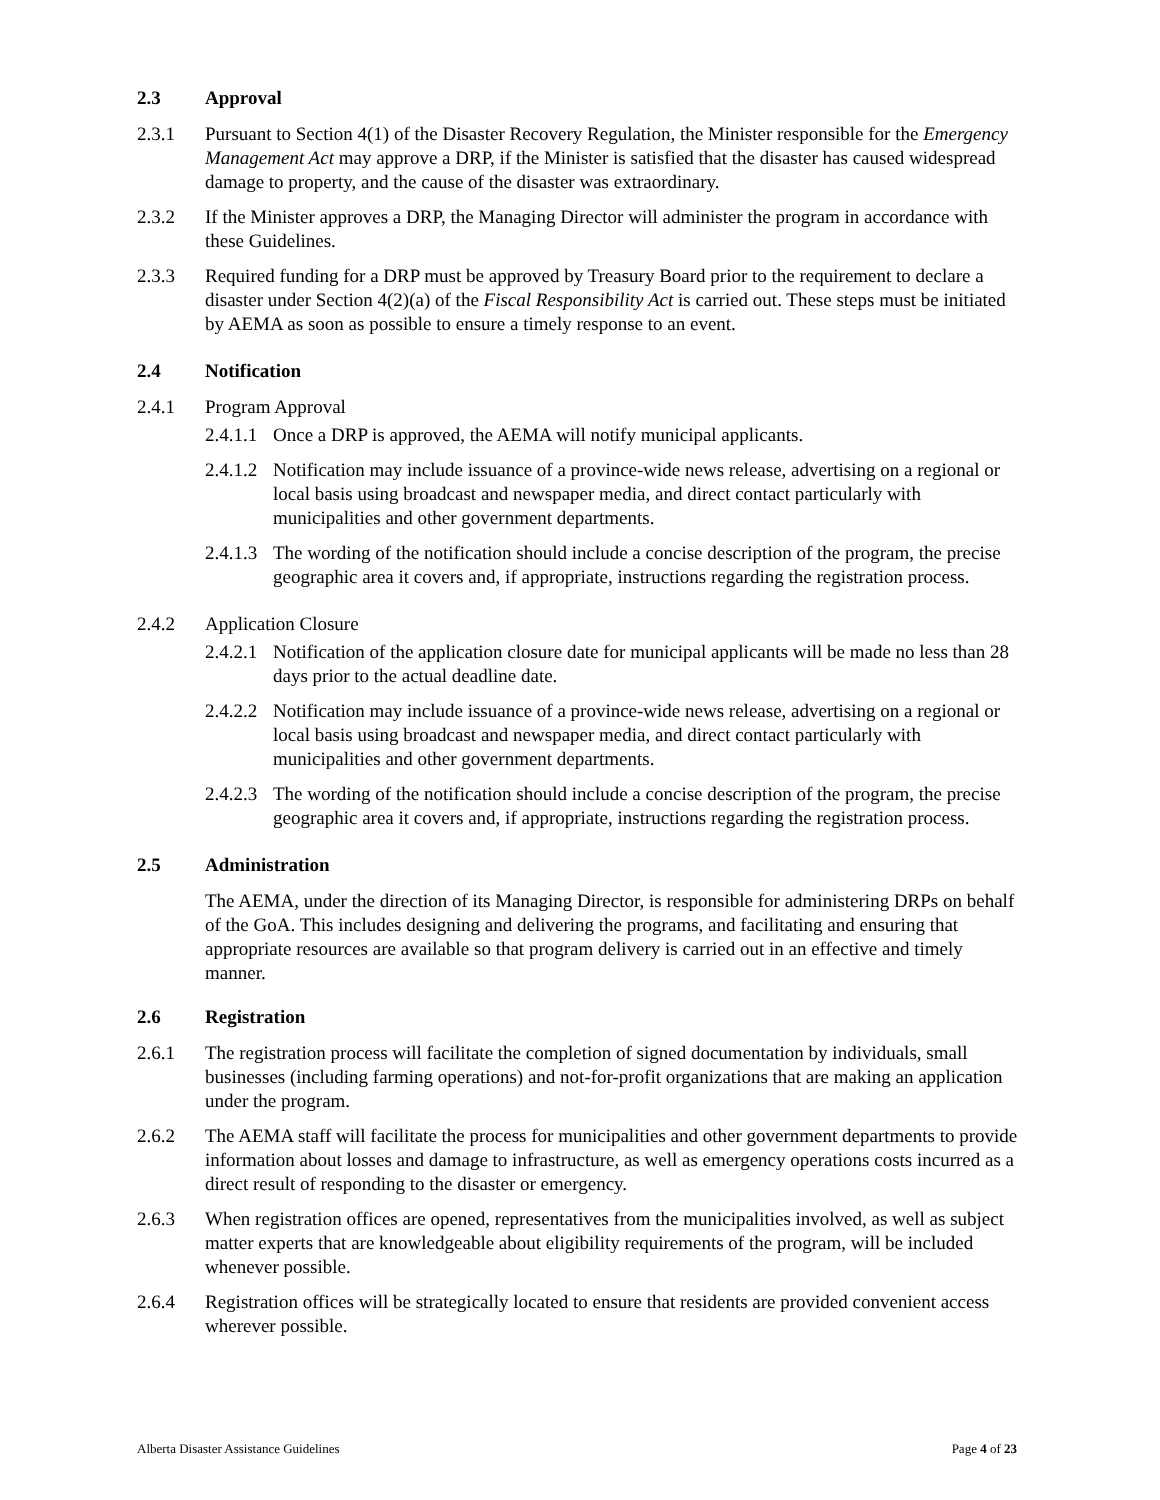2.3 Approval
2.3.1 Pursuant to Section 4(1) of the Disaster Recovery Regulation, the Minister responsible for the Emergency Management Act may approve a DRP, if the Minister is satisfied that the disaster has caused widespread damage to property, and the cause of the disaster was extraordinary.
2.3.2 If the Minister approves a DRP, the Managing Director will administer the program in accordance with these Guidelines.
2.3.3 Required funding for a DRP must be approved by Treasury Board prior to the requirement to declare a disaster under Section 4(2)(a) of the Fiscal Responsibility Act is carried out. These steps must be initiated by AEMA as soon as possible to ensure a timely response to an event.
2.4 Notification
2.4.1 Program Approval
2.4.1.1
Once a DRP is approved, the AEMA will notify municipal applicants.
2.4.1.2
Notification may include issuance of a province-wide news release, advertising on a regional or local basis using broadcast and newspaper media, and direct contact particularly with municipalities and other government departments.
2.4.1.3
The wording of the notification should include a concise description of the program, the precise geographic area it covers and, if appropriate, instructions regarding the registration process.
2.4.2 Application Closure
2.4.2.1
Notification of the application closure date for municipal applicants will be made no less than 28 days prior to the actual deadline date.
2.4.2.2
Notification may include issuance of a province-wide news release, advertising on a regional or local basis using broadcast and newspaper media, and direct contact particularly with municipalities and other government departments.
2.4.2.3
The wording of the notification should include a concise description of the program, the precise geographic area it covers and, if appropriate, instructions regarding the registration process.
2.5 Administration
The AEMA, under the direction of its Managing Director, is responsible for administering DRPs on behalf of the GoA. This includes designing and delivering the programs, and facilitating and ensuring that appropriate resources are available so that program delivery is carried out in an effective and timely manner.
2.6 Registration
2.6.1 The registration process will facilitate the completion of signed documentation by individuals, small businesses (including farming operations) and not-for-profit organizations that are making an application under the program.
2.6.2 The AEMA staff will facilitate the process for municipalities and other government departments to provide information about losses and damage to infrastructure, as well as emergency operations costs incurred as a direct result of responding to the disaster or emergency.
2.6.3 When registration offices are opened, representatives from the municipalities involved, as well as subject matter experts that are knowledgeable about eligibility requirements of the program, will be included whenever possible.
2.6.4 Registration offices will be strategically located to ensure that residents are provided convenient access wherever possible.
Alberta Disaster Assistance Guidelines Page 4 of 23